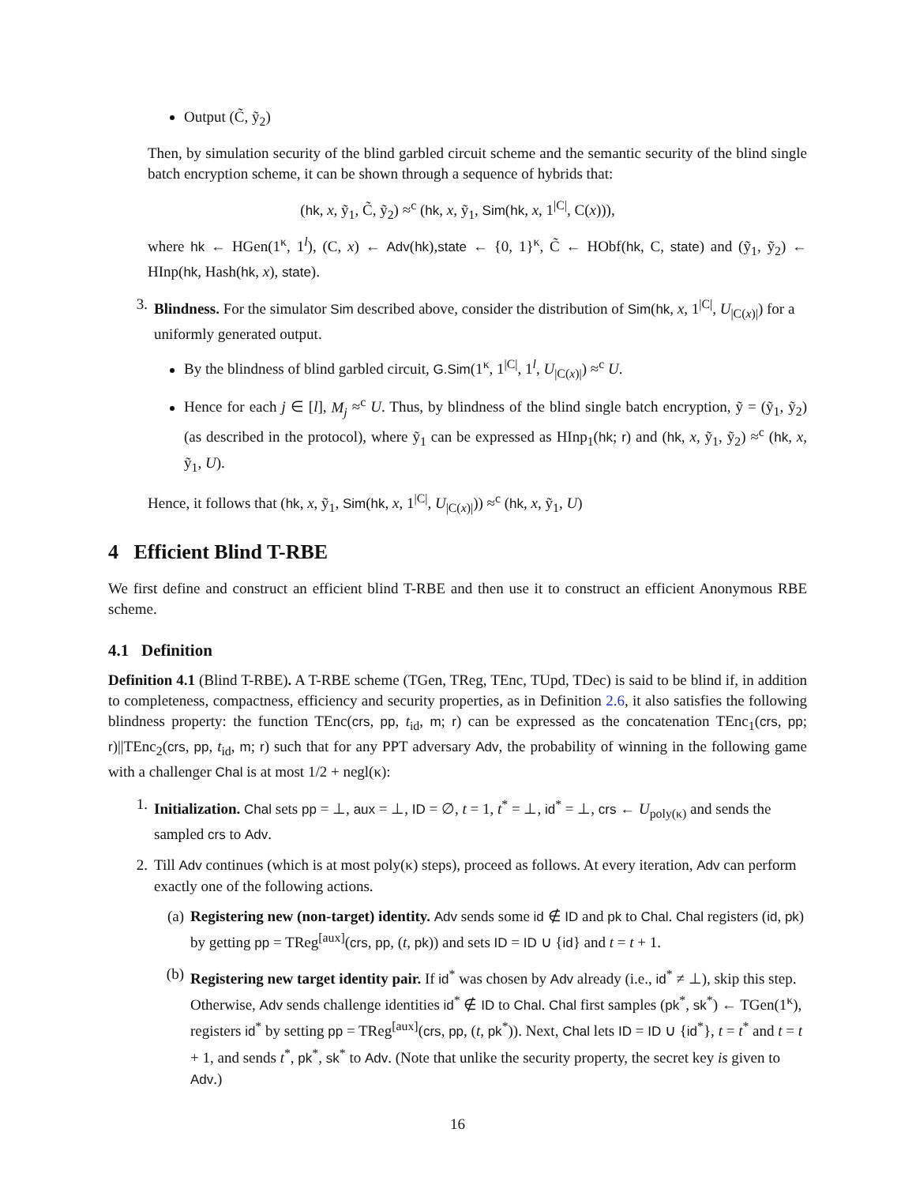Output (C̃, ỹ<sub>2</sub>)
Then, by simulation security of the blind garbled circuit scheme and the semantic security of the blind single batch encryption scheme, it can be shown through a sequence of hybrids that:
(hk, x, ỹ<sub>1</sub>, C̃, ỹ<sub>2</sub>) ≈<sup>c</sup> (hk, x, ỹ<sub>1</sub>, Sim(hk, x, 1<sup>|C|</sup>, C(x))),
where hk ← HGen(1<sup>κ</sup>, 1<sup>l</sup>), (C, x) ← Adv(hk),state ← {0, 1}<sup>κ</sup>, C̃ ← HObf(hk, C, state) and (ỹ<sub>1</sub>, ỹ<sub>2</sub>) ← HInp(hk, Hash(hk, x), state).
3. Blindness. For the simulator Sim described above, consider the distribution of Sim(hk, x, 1<sup>|C|</sup>, U<sub>|C(x)|</sub>) for a uniformly generated output.
By the blindness of blind garbled circuit, G.Sim(1<sup>κ</sup>, 1<sup>|C|</sup>, 1<sup>l</sup>, U<sub>|C(x)|</sub>) ≈<sup>c</sup> U.
Hence for each j ∈ [l], M<sub>j</sub> ≈<sup>c</sup> U. Thus, by blindness of the blind single batch encryption, ỹ = (ỹ<sub>1</sub>, ỹ<sub>2</sub>) (as described in the protocol), where ỹ<sub>1</sub> can be expressed as HInp<sub>1</sub>(hk; r) and (hk, x, ỹ<sub>1</sub>, ỹ<sub>2</sub>) ≈<sup>c</sup> (hk, x, ỹ<sub>1</sub>, U).
Hence, it follows that (hk, x, ỹ<sub>1</sub>, Sim(hk, x, 1<sup>|C|</sup>, U<sub>|C(x)|</sub>)) ≈<sup>c</sup> (hk, x, ỹ<sub>1</sub>, U)
4 Efficient Blind T-RBE
We first define and construct an efficient blind T-RBE and then use it to construct an efficient Anonymous RBE scheme.
4.1 Definition
Definition 4.1 (Blind T-RBE). A T-RBE scheme (TGen, TReg, TEnc, TUpd, TDec) is said to be blind if, in addition to completeness, compactness, efficiency and security properties, as in Definition 2.6, it also satisfies the following blindness property: the function TEnc(crs, pp, t<sub>id</sub>, m; r) can be expressed as the concatenation TEnc<sub>1</sub>(crs, pp; r)||TEnc<sub>2</sub>(crs, pp, t<sub>id</sub>, m; r) such that for any PPT adversary Adv, the probability of winning in the following game with a challenger Chal is at most 1/2 + negl(κ):
1. Initialization. Chal sets pp = ⊥, aux = ⊥, ID = ∅, t = 1, t<sup>*</sup> = ⊥, id<sup>*</sup> = ⊥, crs ← U<sub>poly(κ)</sub> and sends the sampled crs to Adv.
2. Till Adv continues (which is at most poly(κ) steps), proceed as follows. At every iteration, Adv can perform exactly one of the following actions.
(a) Registering new (non-target) identity. Adv sends some id ∉ ID and pk to Chal. Chal registers (id, pk) by getting pp = TReg<sup>[aux]</sup>(crs, pp, (t, pk)) and sets ID = ID ∪ {id} and t = t + 1.
(b) Registering new target identity pair. If id<sup>*</sup> was chosen by Adv already (i.e., id<sup>*</sup> ≠ ⊥), skip this step. Otherwise, Adv sends challenge identities id<sup>*</sup> ∉ ID to Chal. Chal first samples (pk<sup>*</sup>, sk<sup>*</sup>) ← TGen(1<sup>κ</sup>), registers id<sup>*</sup> by setting pp = TReg<sup>[aux]</sup>(crs, pp, (t, pk<sup>*</sup>)). Next, Chal lets ID = ID ∪ {id<sup>*</sup>}, t = t<sup>*</sup> and t = t + 1, and sends t<sup>*</sup>, pk<sup>*</sup>, sk<sup>*</sup> to Adv. (Note that unlike the security property, the secret key is given to Adv.)
16